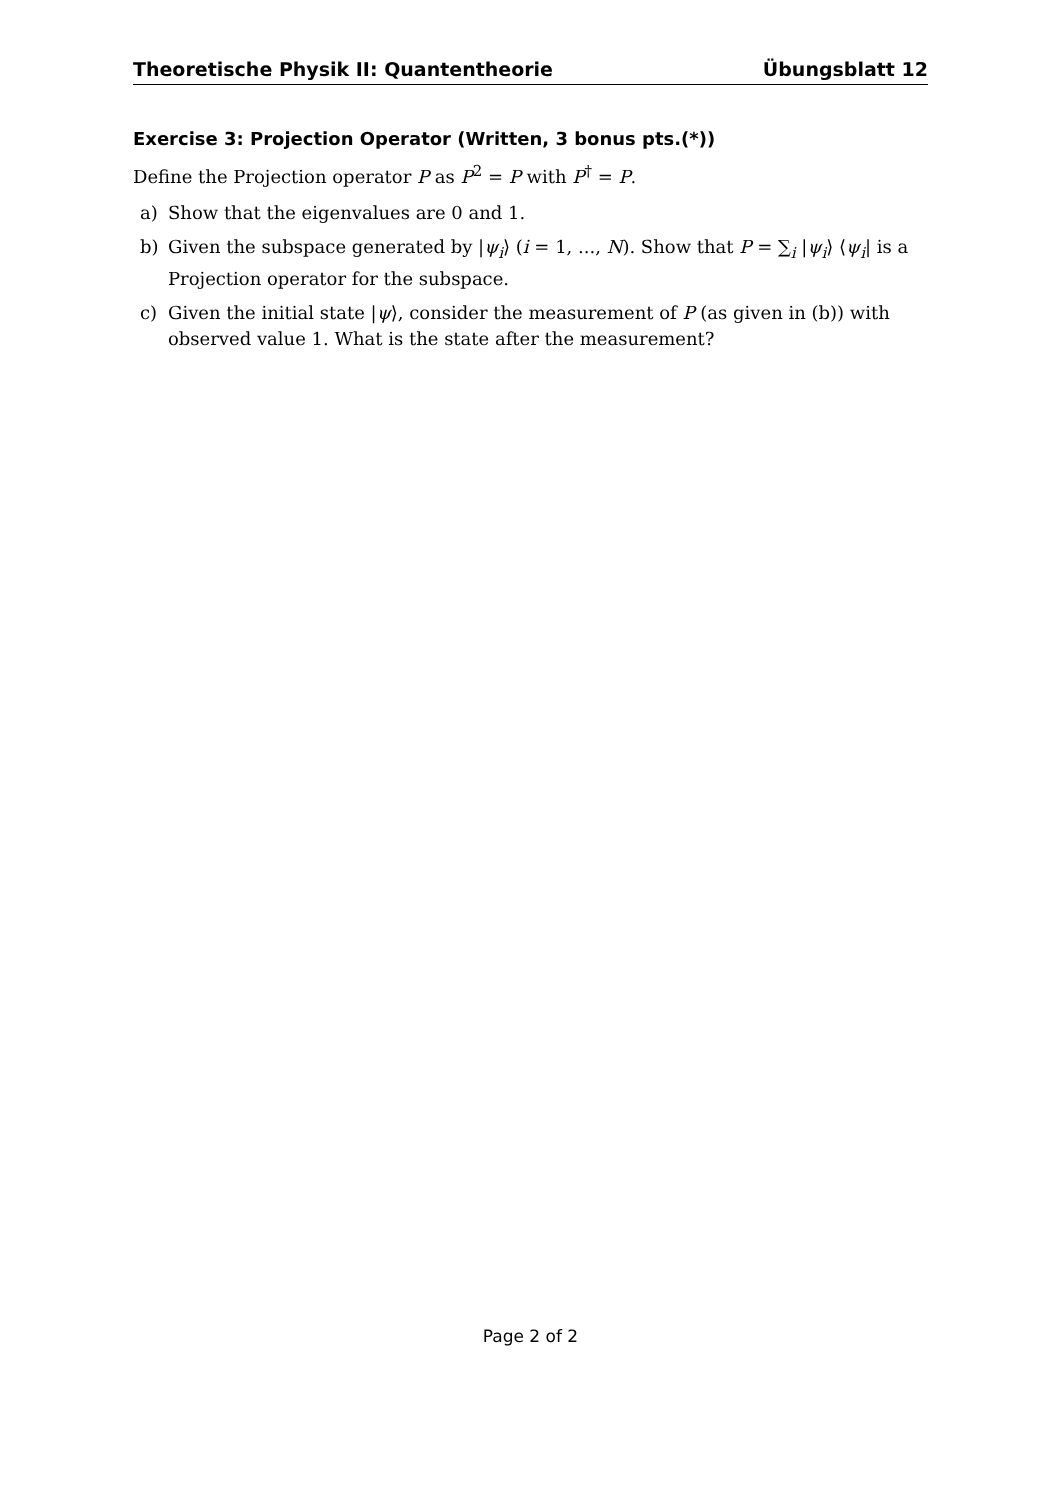Theoretische Physik II: Quantentheorie Übungsblatt 12
Exercise 3: Projection Operator (Written, 3 bonus pts.(*))
Define the Projection operator P as P<sup>2</sup> = P with P<sup>†</sup> = P.
a) Show that the eigenvalues are 0 and 1.
b) Given the subspace generated by |ψ<sub>i</sub>⟩ (i = 1, ..., N). Show that P = ∑<sub>i</sub> |ψ<sub>i</sub>⟩ ⟨ψ<sub>i</sub>| is a Projection operator for the subspace.
c) Given the initial state |ψ⟩, consider the measurement of P (as given in (b)) with observed value 1. What is the state after the measurement?
Page 2 of 2